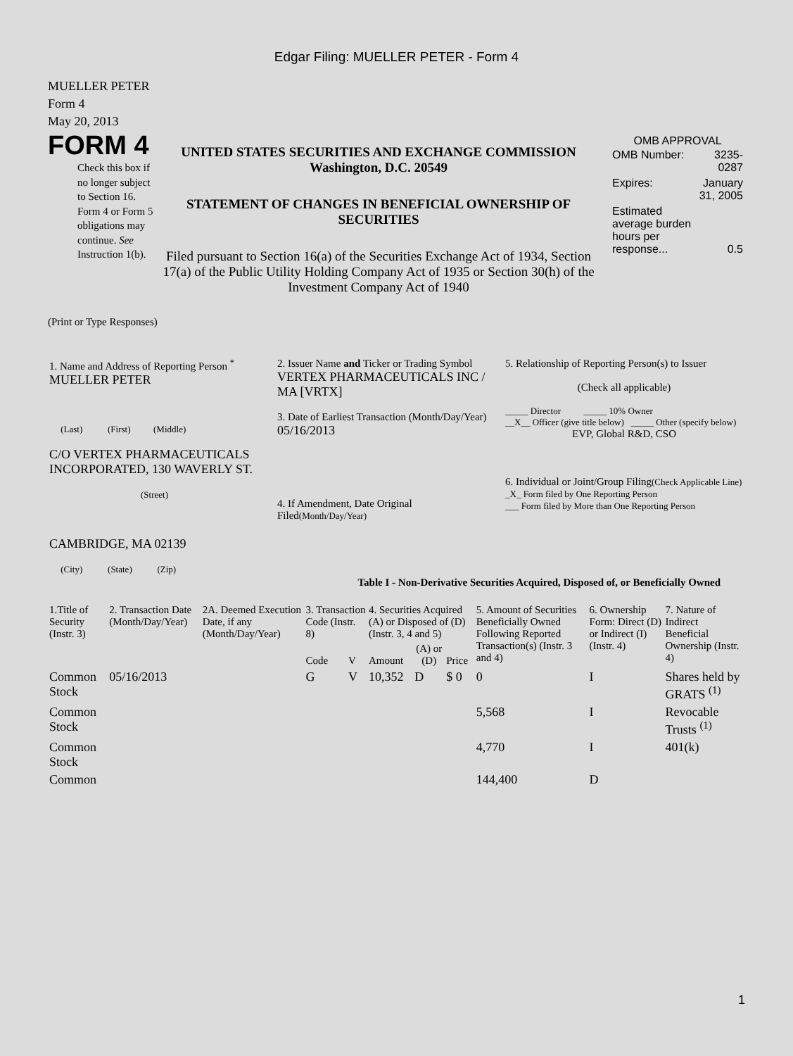Edgar Filing: MUELLER PETER - Form 4
MUELLER PETER
Form 4
May 20, 2013
FORM 4
Check this box if no longer subject to Section 16. Form 4 or Form 5 obligations may continue. See Instruction 1(b).
UNITED STATES SECURITIES AND EXCHANGE COMMISSION
Washington, D.C. 20549
STATEMENT OF CHANGES IN BENEFICIAL OWNERSHIP OF SECURITIES
Filed pursuant to Section 16(a) of the Securities Exchange Act of 1934, Section 17(a) of the Public Utility Holding Company Act of 1935 or Section 30(h) of the Investment Company Act of 1940
OMB APPROVAL
| OMB Number: | 3235-0287 |
| Expires: | January 31, 2005 |
| Estimated average burden hours per response... | 0.5 |
(Print or Type Responses)
| 1. Name and Address of Reporting Person <sup>*</sup> MUELLER PETER (Last) (First) (Middle) C/O VERTEX PHARMACEUTICALS INCORPORATED, 130 WAVERLY ST. (Street) CAMBRIDGE, MA 02139 (City) (State) (Zip) | 2. Issuer Name and Ticker or Trading Symbol VERTEX PHARMACEUTICALS INC / MA [VRTX] 3. Date of Earliest Transaction (Month/Day/Year) 05/16/2013 4. If Amendment, Date Original Filed (Month/Day/Year) | 5. Relationship of Reporting Person(s) to Issuer (Check all applicable) _____ Director _____ 10% Owner __X__ Officer (give title below) _____ Other (specify below) EVP, Global R&D, CSO 6. Individual or Joint/Group Filing (Check Applicable Line) _X_ Form filed by One Reporting Person ___ Form filed by More than One Reporting Person |
Table I - Non-Derivative Securities Acquired, Disposed of, or Beneficially Owned
| 1.Title of Security (Instr. 3) | 2. Transaction Date (Month/Day/Year) | 2A. Deemed Execution Date, if any (Month/Day/Year) | 3. Transaction Code (Instr. 8) | | 4. Securities Acquired (A) or Disposed of (D) (Instr. 3, 4 and 5) | | | 5. Amount of Securities Beneficially Owned Following Reported Transaction(s) (Instr. 3 and 4) | 6. Ownership Form: Direct (D) or Indirect (I) (Instr. 4) | 7. Nature of Indirect Beneficial Ownership (Instr. 4) |
| --- | --- | --- | --- | --- | --- | --- | --- | --- | --- | --- |
| | | | Code | V | Amount | (A) or (D) | Price | | | |
| Common Stock | 05/16/2013 | | G | V | 10,352 | D | $ 0 | 0 | I | Shares held by GRATS <sup>(1)</sup> |
| Common Stock | | | | | | | | 5,568 | I | Revocable Trusts <sup>(1)</sup> |
| Common Stock | | | | | | | | 4,770 | I | 401(k) |
| Common | | | | | | | | 144,400 | D | |
1